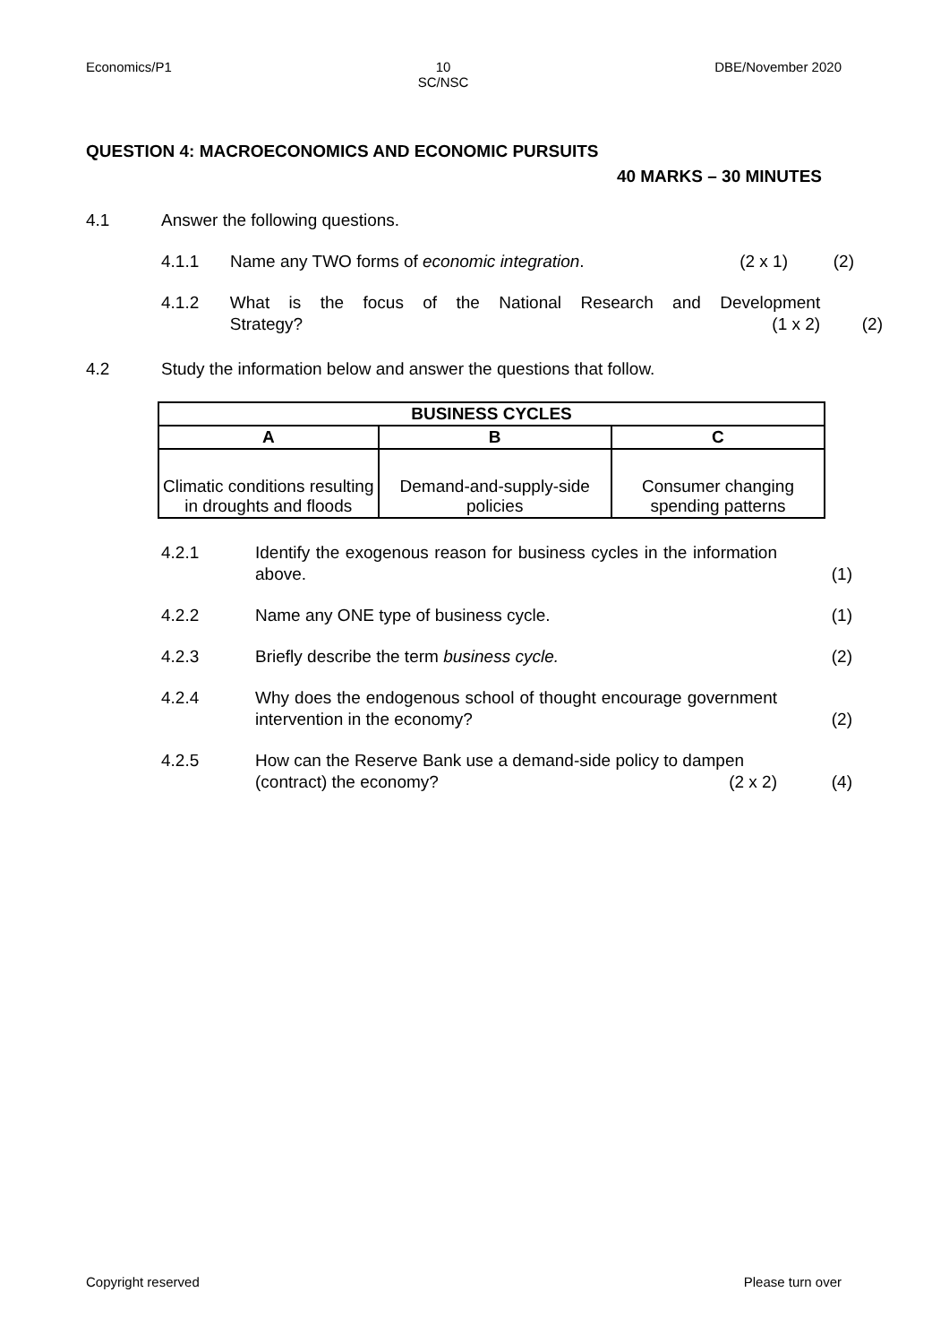Economics/P1 10
SC/NSC DBE/November 2020
QUESTION 4: MACROECONOMICS AND ECONOMIC PURSUITS
40 MARKS – 30 MINUTES
4.1 Answer the following questions.
4.1.1 Name any TWO forms of economic integration. (2 x 1) (2)
4.1.2 What is the focus of the National Research and Development
Strategy? (1 x 2) (2)
4.2 Study the information below and answer the questions that follow.
| BUSINESS CYCLES | | |
| --- | --- | --- |
| A | B | C |
| Climatic conditions resulting in droughts and floods | Demand-and-supply-side policies | Consumer changing spending patterns |
4.2.1 Identify the exogenous reason for business cycles in the information above. (1)
4.2.2 Name any ONE type of business cycle. (1)
4.2.3 Briefly describe the term business cycle. (2)
4.2.4 Why does the endogenous school of thought encourage government intervention in the economy? (2)
4.2.5 How can the Reserve Bank use a demand-side policy to dampen
(contract) the economy? (2 x 2) (4)
Copyright reserved Please turn over